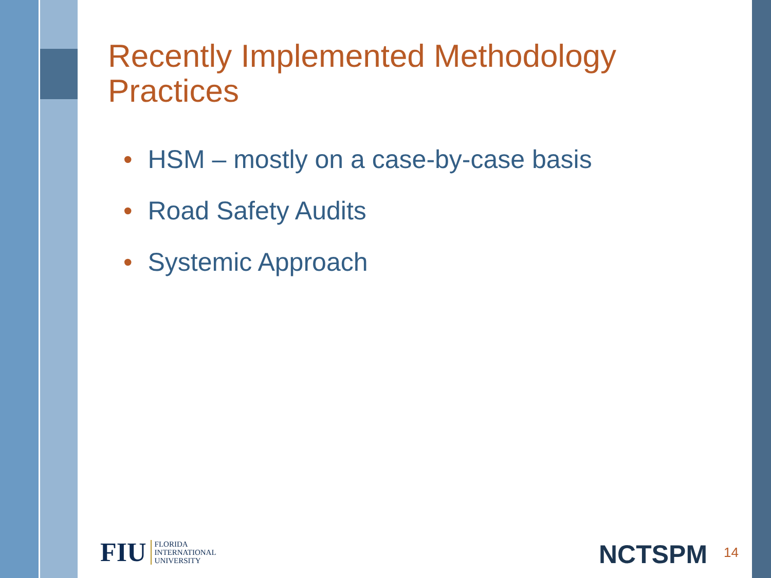Recently Implemented Methodology Practices
• HSM – mostly on a case-by-case basis
• Road Safety Audits
• Systemic Approach
FIU
FLORIDA
INTERNATIONAL
UNIVERSITY
NCTSPM 14